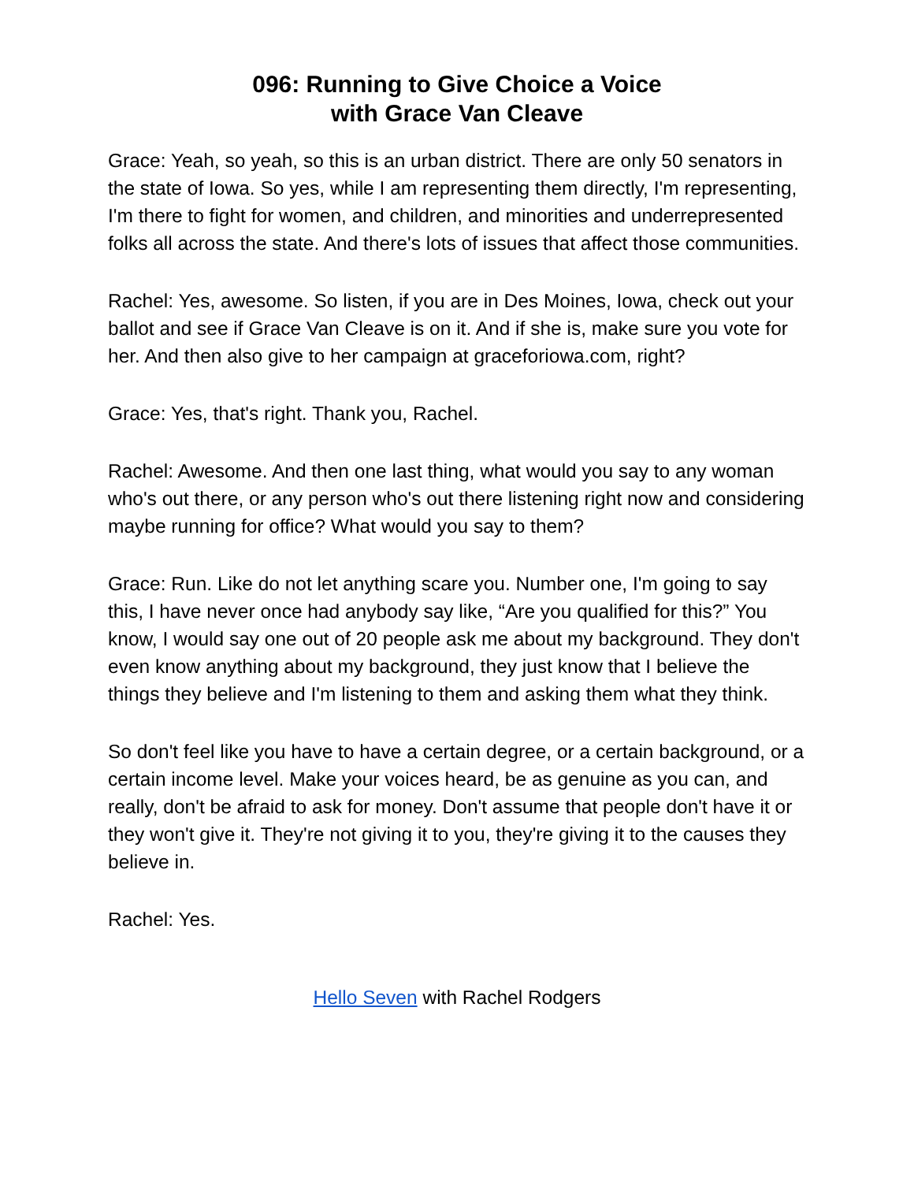096: Running to Give Choice a Voice
with Grace Van Cleave
Grace: Yeah, so yeah, so this is an urban district. There are only 50 senators in the state of Iowa. So yes, while I am representing them directly, I'm representing, I'm there to fight for women, and children, and minorities and underrepresented folks all across the state. And there's lots of issues that affect those communities.
Rachel: Yes, awesome. So listen, if you are in Des Moines, Iowa, check out your ballot and see if Grace Van Cleave is on it. And if she is, make sure you vote for her. And then also give to her campaign at graceforiowa.com, right?
Grace: Yes, that's right. Thank you, Rachel.
Rachel: Awesome. And then one last thing, what would you say to any woman who's out there, or any person who's out there listening right now and considering maybe running for office? What would you say to them?
Grace: Run. Like do not let anything scare you. Number one, I'm going to say this, I have never once had anybody say like, “Are you qualified for this?” You know, I would say one out of 20 people ask me about my background. They don't even know anything about my background, they just know that I believe the things they believe and I'm listening to them and asking them what they think.
So don't feel like you have to have a certain degree, or a certain background, or a certain income level. Make your voices heard, be as genuine as you can, and really, don't be afraid to ask for money. Don't assume that people don't have it or they won't give it. They're not giving it to you, they're giving it to the causes they believe in.
Rachel: Yes.
Hello Seven with Rachel Rodgers